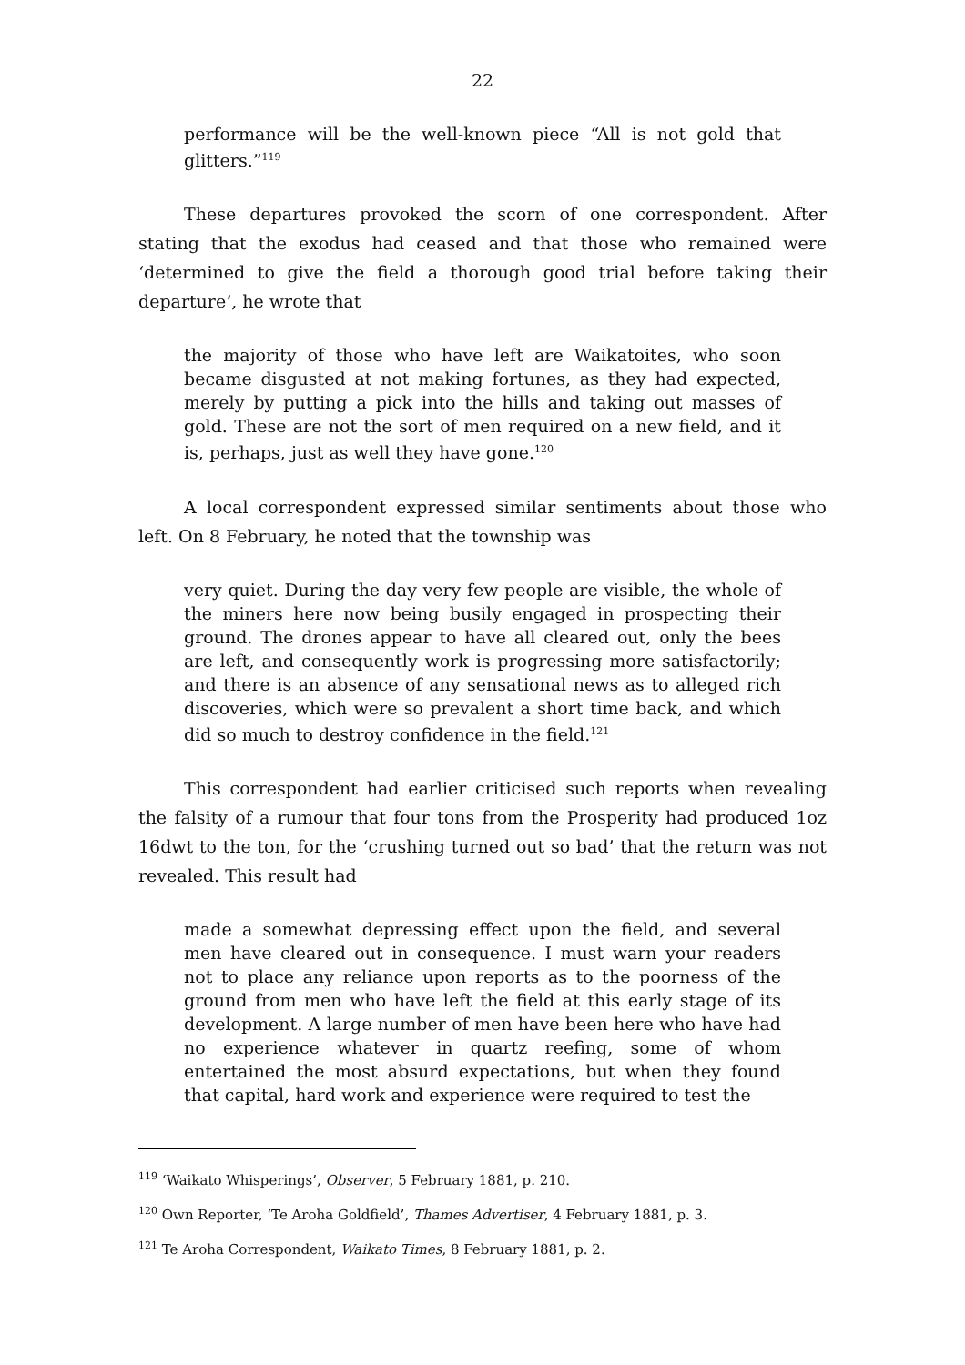22
performance will be the well-known piece “All is not gold that glitters.”<sup>119</sup>
These departures provoked the scorn of one correspondent. After stating that the exodus had ceased and that those who remained were ‘determined to give the field a thorough good trial before taking their departure’, he wrote that
the majority of those who have left are Waikatoites, who soon became disgusted at not making fortunes, as they had expected, merely by putting a pick into the hills and taking out masses of gold. These are not the sort of men required on a new field, and it is, perhaps, just as well they have gone.<sup>120</sup>
A local correspondent expressed similar sentiments about those who left. On 8 February, he noted that the township was
very quiet. During the day very few people are visible, the whole of the miners here now being busily engaged in prospecting their ground. The drones appear to have all cleared out, only the bees are left, and consequently work is progressing more satisfactorily; and there is an absence of any sensational news as to alleged rich discoveries, which were so prevalent a short time back, and which did so much to destroy confidence in the field.<sup>121</sup>
This correspondent had earlier criticised such reports when revealing the falsity of a rumour that four tons from the Prosperity had produced 1oz 16dwt to the ton, for the ‘crushing turned out so bad’ that the return was not revealed. This result had
made a somewhat depressing effect upon the field, and several men have cleared out in consequence. I must warn your readers not to place any reliance upon reports as to the poorness of the ground from men who have left the field at this early stage of its development. A large number of men have been here who have had no experience whatever in quartz reefing, some of whom entertained the most absurd expectations, but when they found that capital, hard work and experience were required to test the
<sup>119</sup> ‘Waikato Whisperings’, Observer, 5 February 1881, p. 210.
<sup>120</sup> Own Reporter, ‘Te Aroha Goldfield’, Thames Advertiser, 4 February 1881, p. 3.
<sup>121</sup> Te Aroha Correspondent, Waikato Times, 8 February 1881, p. 2.